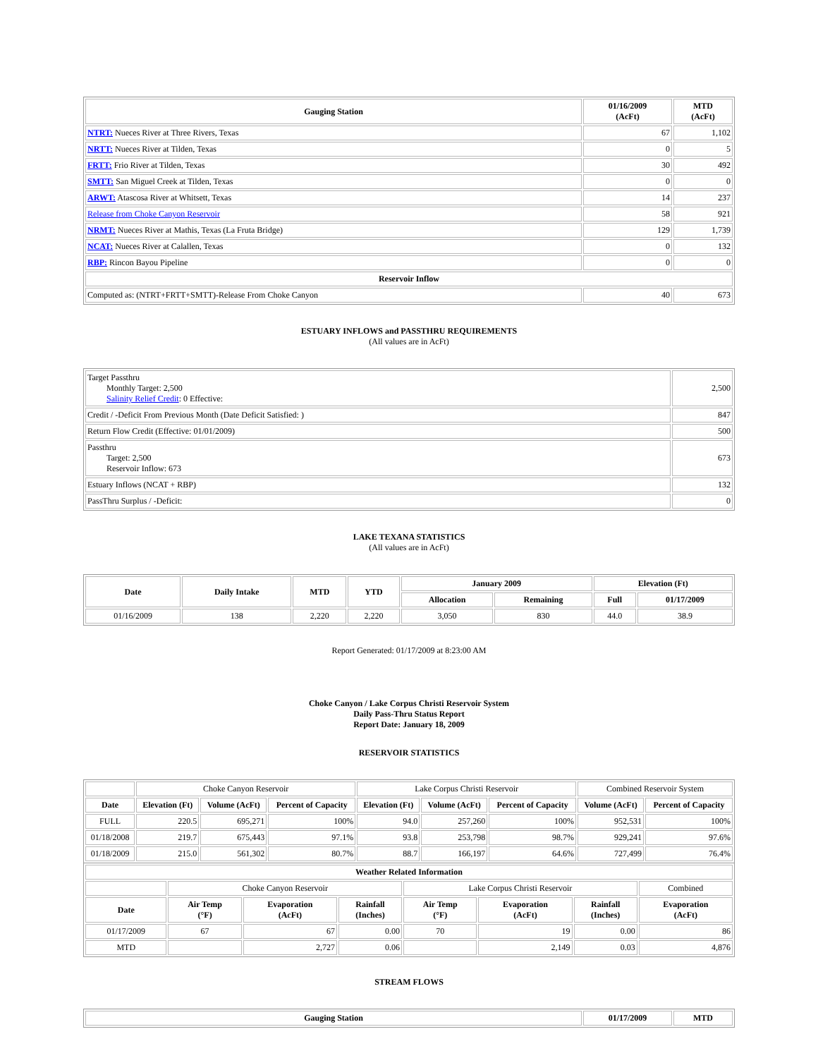| Gauging Station | 01/16/2009 (AcFt) | MTD (AcFt) |
| --- | --- | --- |
| NTRT: Nueces River at Three Rivers, Texas | 67 | 1,102 |
| NRTT: Nueces River at Tilden, Texas | 0 | 5 |
| FRTT: Frio River at Tilden, Texas | 30 | 492 |
| SMTT: San Miguel Creek at Tilden, Texas | 0 | 0 |
| ARWT: Atascosa River at Whitsett, Texas | 14 | 237 |
| Release from Choke Canyon Reservoir | 58 | 921 |
| NRMT: Nueces River at Mathis, Texas (La Fruta Bridge) | 129 | 1,739 |
| NCAT: Nueces River at Calallen, Texas | 0 | 132 |
| RBP: Rincon Bayou Pipeline | 0 | 0 |
| Reservoir Inflow | | |
| Computed as: (NTRT+FRTT+SMTT)-Release From Choke Canyon | 40 | 673 |
ESTUARY INFLOWS and PASSTHRU REQUIREMENTS
(All values are in AcFt)
| Target Passthru Monthly Target: 2,500 Salinity Relief Credit : 0 Effective: | 2,500 |
| Credit / -Deficit From Previous Month (Date Deficit Satisfied: ) | 847 |
| Return Flow Credit (Effective: 01/01/2009) | 500 |
| Passthru Target: 2,500 Reservoir Inflow: 673 | 673 |
| Estuary Inflows (NCAT + RBP) | 132 |
| PassThru Surplus / -Deficit: | 0 |
LAKE TEXANA STATISTICS
(All values are in AcFt)
| Date | Daily Intake | MTD | YTD | January 2009 | | Elevation (Ft) | |
| --- | --- | --- | --- | --- | --- | --- | --- |
| | | | | Allocation | Remaining | Full | 01/17/2009 |
| 01/16/2009 | 138 | 2,220 | 2,220 | 3,050 | 830 | 44.0 | 38.9 |
Report Generated: 01/17/2009 at 8:23:00 AM
Choke Canyon / Lake Corpus Christi Reservoir System
Daily Pass-Thru Status Report
Report Date: January 18, 2009
RESERVOIR STATISTICS
| | Choke Canyon Reservoir | | | Lake Corpus Christi Reservoir | | | Combined Reservoir System | |
| Date | Elevation (Ft) | Volume (AcFt) | Percent of Capacity | Elevation (Ft) | Volume (AcFt) | Percent of Capacity | Volume (AcFt) | Percent of Capacity |
| FULL | 220.5 | 695,271 | 100% | 94.0 | 257,260 | 100% | 952,531 | 100% |
| 01/18/2008 | 219.7 | 675,443 | 97.1% | 93.8 | 253,798 | 98.7% | 929,241 | 97.6% |
| 01/18/2009 | 215.0 | 561,302 | 80.7% | 88.7 | 166,197 | 64.6% | 727,499 | 76.4% |
| Weather Related Information | | | | | | | |
| --- | --- | --- | --- | --- | --- | --- | --- |
| | Choke Canyon Reservoir | | | Lake Corpus Christi Reservoir | | | Combined |
| Date | Air Temp (°F) | Evaporation (AcFt) | Rainfall (Inches) | Air Temp (°F) | Evaporation (AcFt) | Rainfall (Inches) | Evaporation (AcFt) |
| 01/17/2009 | 67 | 67 | 0.00 | 70 | 19 | 0.00 | 86 |
| MTD | | 2,727 | 0.06 | | 2,149 | 0.03 | 4,876 |
STREAM FLOWS
| Gauging Station | 01/17/2009 | MTD |
| --- | --- | --- |